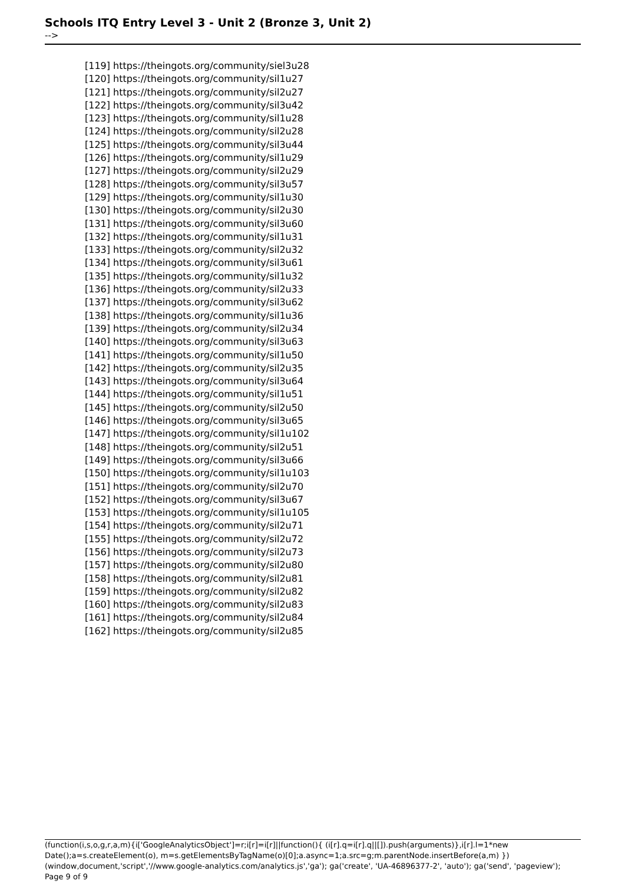Schools ITQ Entry Level 3 - Unit 2 (Bronze 3, Unit 2)
-->
[119] https://theingots.org/community/siel3u28
[120] https://theingots.org/community/sil1u27
[121] https://theingots.org/community/sil2u27
[122] https://theingots.org/community/sil3u42
[123] https://theingots.org/community/sil1u28
[124] https://theingots.org/community/sil2u28
[125] https://theingots.org/community/sil3u44
[126] https://theingots.org/community/sil1u29
[127] https://theingots.org/community/sil2u29
[128] https://theingots.org/community/sil3u57
[129] https://theingots.org/community/sil1u30
[130] https://theingots.org/community/sil2u30
[131] https://theingots.org/community/sil3u60
[132] https://theingots.org/community/sil1u31
[133] https://theingots.org/community/sil2u32
[134] https://theingots.org/community/sil3u61
[135] https://theingots.org/community/sil1u32
[136] https://theingots.org/community/sil2u33
[137] https://theingots.org/community/sil3u62
[138] https://theingots.org/community/sil1u36
[139] https://theingots.org/community/sil2u34
[140] https://theingots.org/community/sil3u63
[141] https://theingots.org/community/sil1u50
[142] https://theingots.org/community/sil2u35
[143] https://theingots.org/community/sil3u64
[144] https://theingots.org/community/sil1u51
[145] https://theingots.org/community/sil2u50
[146] https://theingots.org/community/sil3u65
[147] https://theingots.org/community/sil1u102
[148] https://theingots.org/community/sil2u51
[149] https://theingots.org/community/sil3u66
[150] https://theingots.org/community/sil1u103
[151] https://theingots.org/community/sil2u70
[152] https://theingots.org/community/sil3u67
[153] https://theingots.org/community/sil1u105
[154] https://theingots.org/community/sil2u71
[155] https://theingots.org/community/sil2u72
[156] https://theingots.org/community/sil2u73
[157] https://theingots.org/community/sil2u80
[158] https://theingots.org/community/sil2u81
[159] https://theingots.org/community/sil2u82
[160] https://theingots.org/community/sil2u83
[161] https://theingots.org/community/sil2u84
[162] https://theingots.org/community/sil2u85
(function(i,s,o,g,r,a,m){i['GoogleAnalyticsObject']=r;i[r]=i[r]||function(){ (i[r].q=i[r].q||[]).push(arguments)},i[r].l=1*new Date();a=s.createElement(o), m=s.getElementsByTagName(o)[0];a.async=1;a.src=g;m.parentNode.insertBefore(a,m) })(window,document,'script','//www.google-analytics.com/analytics.js','ga'); ga('create', 'UA-46896377-2', 'auto'); ga('send', 'pageview'); Page 9 of 9